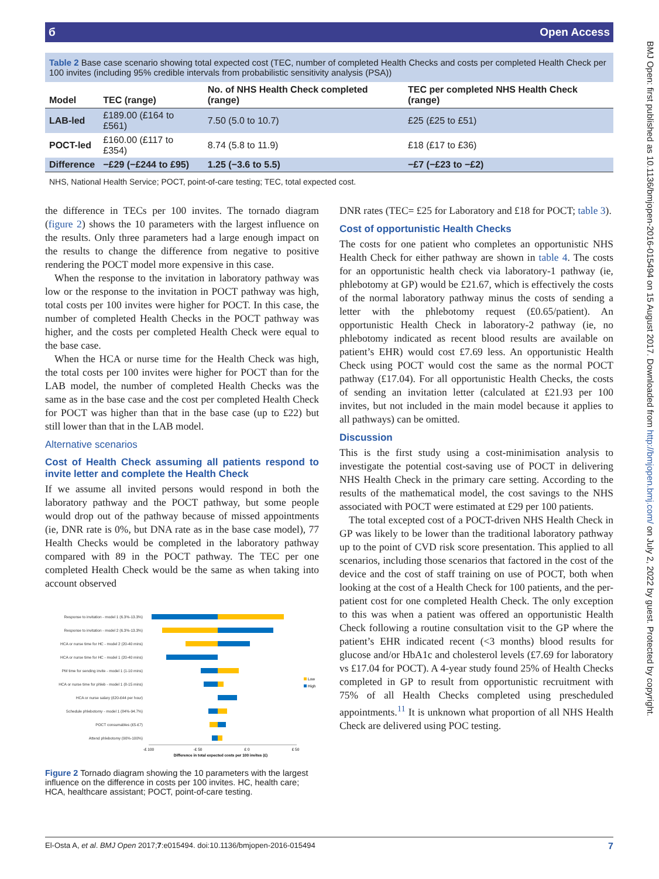BMJ Open: first published as 10.1136/bmjopen-2016-015494 on 15 August 2017. Downloaded from http://bmjopen.bmj.com/ on July 2, 2022 by guest. Protected by copyright.
б Open Access
Table 2 Base case scenario showing total expected cost (TEC, number of completed Health Checks and costs per completed Health Check per 100 invites (including 95% credible intervals from probabilistic sensitivity analysis (PSA))
| Model | TEC (range) | No. of NHS Health Check completed (range) | TEC per completed NHS Health Check (range) |
| --- | --- | --- | --- |
| LAB-led | £189.00 (£164 to £561) | 7.50 (5.0 to 10.7) | £25 (£25 to £51) |
| POCT-led | £160.00 (£117 to £354) | 8.74 (5.8 to 11.9) | £18 (£17 to £36) |
| Difference | −£29 (−£244 to £95) | 1.25 (−3.6 to 5.5) | −£7 (−£23 to −£2) |
NHS, National Health Service; POCT, point-of-care testing; TEC, total expected cost.
the difference in TECs per 100 invites. The tornado diagram (figure 2) shows the 10 parameters with the largest influence on the results. Only three parameters had a large enough impact on the results to change the difference from negative to positive rendering the POCT model more expensive in this case.
When the response to the invitation in laboratory pathway was low or the response to the invitation in POCT pathway was high, total costs per 100 invites were higher for POCT. In this case, the number of completed Health Checks in the POCT pathway was higher, and the costs per completed Health Check were equal to the base case.
When the HCA or nurse time for the Health Check was high, the total costs per 100 invites were higher for POCT than for the LAB model, the number of completed Health Checks was the same as in the base case and the cost per completed Health Check for POCT was higher than that in the base case (up to £22) but still lower than that in the LAB model.
Alternative scenarios
Cost of Health Check assuming all patients respond to invite letter and complete the Health Check
If we assume all invited persons would respond in both the laboratory pathway and the POCT pathway, but some people would drop out of the pathway because of missed appointments (ie, DNR rate is 0%, but DNA rate as in the base case model), 77 Health Checks would be completed in the laboratory pathway compared with 89 in the POCT pathway. The TEC per one completed Health Check would be the same as when taking into account observed
Response to invitation - model 1 (6.3%-13.3%)
Response to invitation - model 2 (6.3%-13.3%)
HCA or nurse time for HC - model 2 (20-40 mins)
HCA or nurse time for HC - model 1 (20-40 mins)
PM time for sending invite - model 1 (1-10 mins)
HCA or nurse time for phleb - model 1 (8-15 mins)
HCA or nurse salary (£20-£44 per hour)
Schedule phlebotomy - model 1 (84%-94.7%)
POCT consumables (£5-£7)
Attend phlebotomy (90%-100%)
-£ 100
-£ 50
£ 0
£ 50
Difference in total expected costs per 100 invites (£)
Low
High
Figure 2 Tornado diagram showing the 10 parameters with the largest influence on the difference in costs per 100 invites. HC, health care; HCA, healthcare assistant; POCT, point-of-care testing.
DNR rates (TEC= £25 for Laboratory and £18 for POCT; table 3).
Cost of opportunistic Health Checks
The costs for one patient who completes an opportunistic NHS Health Check for either pathway are shown in table 4. The costs for an opportunistic health check via laboratory-1 pathway (ie, phlebotomy at GP) would be £21.67, which is effectively the costs of the normal laboratory pathway minus the costs of sending a letter with the phlebotomy request (£0.65/patient). An opportunistic Health Check in laboratory-2 pathway (ie, no phlebotomy indicated as recent blood results are available on patient’s EHR) would cost £7.69 less. An opportunistic Health Check using POCT would cost the same as the normal POCT pathway (£17.04). For all opportunistic Health Checks, the costs of sending an invitation letter (calculated at £21.93 per 100 invites, but not included in the main model because it applies to all pathways) can be omitted.
Discussion
This is the first study using a cost-minimisation analysis to investigate the potential cost-saving use of POCT in delivering NHS Health Check in the primary care setting. According to the results of the mathematical model, the cost savings to the NHS associated with POCT were estimated at £29 per 100 patients.
The total excepted cost of a POCT-driven NHS Health Check in GP was likely to be lower than the traditional laboratory pathway up to the point of CVD risk score presentation. This applied to all scenarios, including those scenarios that factored in the cost of the device and the cost of staff training on use of POCT, both when looking at the cost of a Health Check for 100 patients, and the per-patient cost for one completed Health Check. The only exception to this was when a patient was offered an opportunistic Health Check following a routine consultation visit to the GP where the patient’s EHR indicated recent (<3 months) blood results for glucose and/or HbA1c and cholesterol levels (£7.69 for laboratory vs £17.04 for POCT). A 4-year study found 25% of Health Checks completed in GP to result from opportunistic recruitment with 75% of all Health Checks completed using prescheduled appointments.<sup>11</sup> It is unknown what proportion of all NHS Health Check are delivered using POC testing.
El-Osta A, et al. BMJ Open 2017;7:e015494. doi:10.1136/bmjopen-2016-015494 7